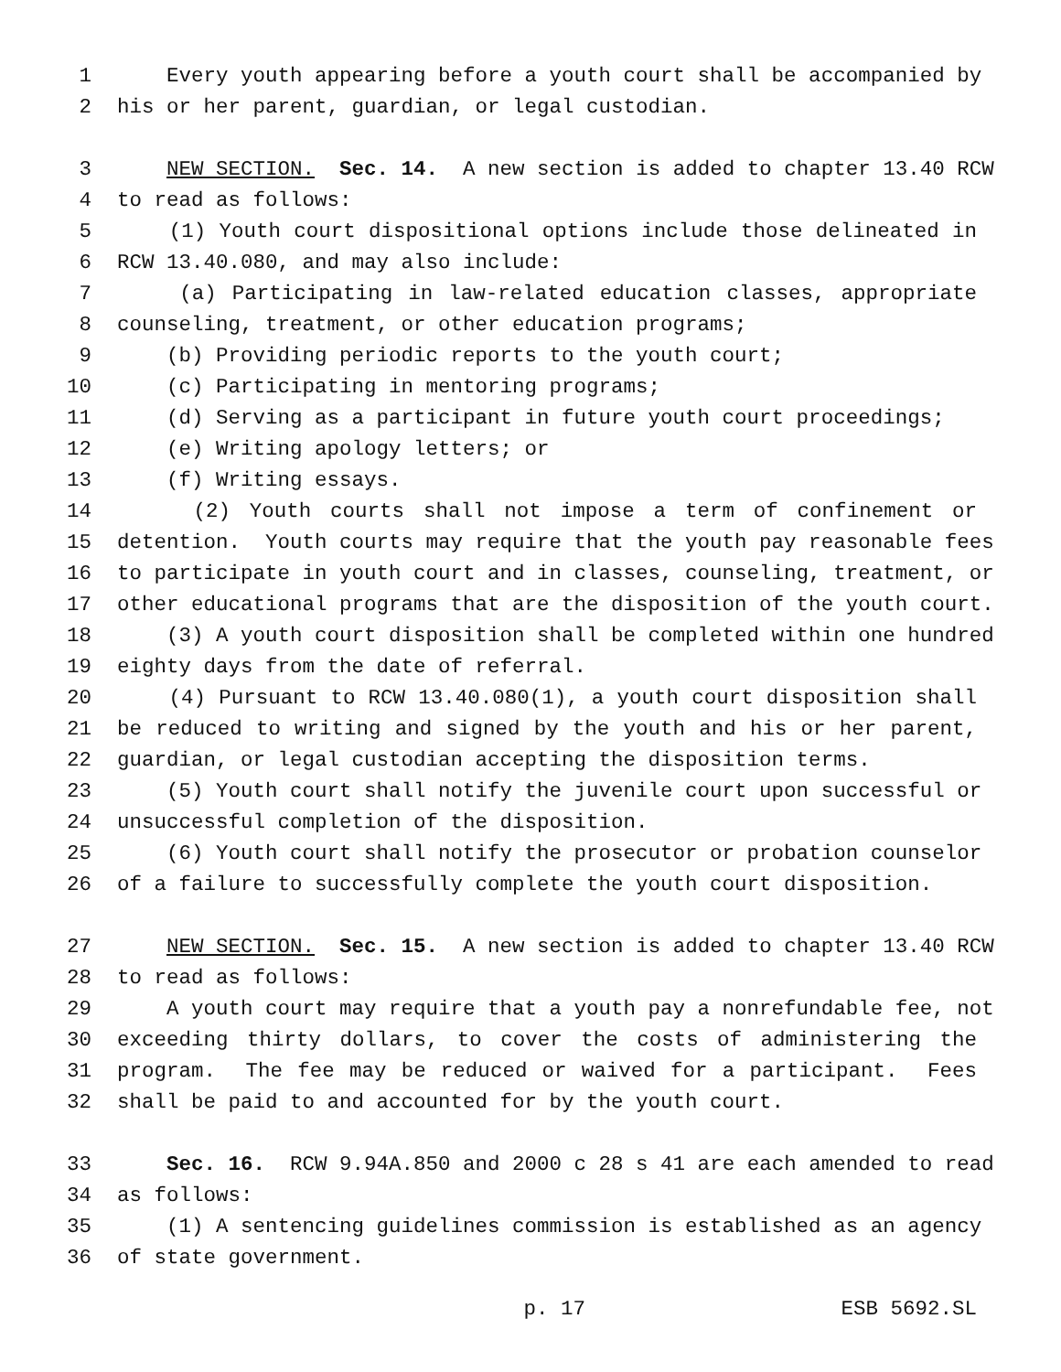1 Every youth appearing before a youth court shall be accompanied by
2 his or her parent, guardian, or legal custodian.
3 NEW SECTION. Sec. 14. A new section is added to chapter 13.40 RCW
4 to read as follows:
5 (1) Youth court dispositional options include those delineated in
6 RCW 13.40.080, and may also include:
7 (a) Participating in law-related education classes, appropriate
8 counseling, treatment, or other education programs;
9 (b) Providing periodic reports to the youth court;
10 (c) Participating in mentoring programs;
11 (d) Serving as a participant in future youth court proceedings;
12 (e) Writing apology letters; or
13 (f) Writing essays.
14 (2) Youth courts shall not impose a term of confinement or
15 detention. Youth courts may require that the youth pay reasonable fees
16 to participate in youth court and in classes, counseling, treatment, or
17 other educational programs that are the disposition of the youth court.
18 (3) A youth court disposition shall be completed within one hundred
19 eighty days from the date of referral.
20 (4) Pursuant to RCW 13.40.080(1), a youth court disposition shall
21 be reduced to writing and signed by the youth and his or her parent,
22 guardian, or legal custodian accepting the disposition terms.
23 (5) Youth court shall notify the juvenile court upon successful or
24 unsuccessful completion of the disposition.
25 (6) Youth court shall notify the prosecutor or probation counselor
26 of a failure to successfully complete the youth court disposition.
27 NEW SECTION. Sec. 15. A new section is added to chapter 13.40 RCW
28 to read as follows:
29 A youth court may require that a youth pay a nonrefundable fee, not
30 exceeding thirty dollars, to cover the costs of administering the
31 program. The fee may be reduced or waived for a participant. Fees
32 shall be paid to and accounted for by the youth court.
33 Sec. 16. RCW 9.94A.850 and 2000 c 28 s 41 are each amended to read
34 as follows:
35 (1) A sentencing guidelines commission is established as an agency
36 of state government.
p. 17 ESB 5692.SL